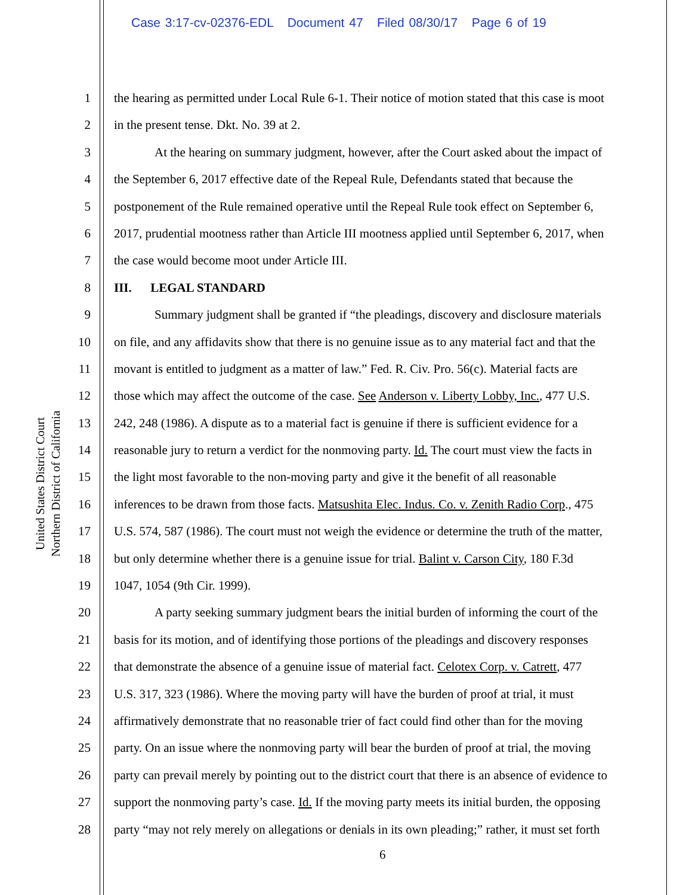Case 3:17-cv-02376-EDL Document 47 Filed 08/30/17 Page 6 of 19
United States District Court
Northern District of California
1 the hearing as permitted under Local Rule 6-1. Their notice of motion stated that this case is moot
2 in the present tense. Dkt. No. 39 at 2.
3 At the hearing on summary judgment, however, after the Court asked about the impact of
4 the September 6, 2017 effective date of the Repeal Rule, Defendants stated that because the
5 postponement of the Rule remained operative until the Repeal Rule took effect on September 6,
6 2017, prudential mootness rather than Article III mootness applied until September 6, 2017, when
7 the case would become moot under Article III.
8 III. LEGAL STANDARD
9 Summary judgment shall be granted if “the pleadings, discovery and disclosure materials
10 on file, and any affidavits show that there is no genuine issue as to any material fact and that the
11 movant is entitled to judgment as a matter of law.” Fed. R. Civ. Pro. 56(c). Material facts are
12 those which may affect the outcome of the case. See Anderson v. Liberty Lobby, Inc., 477 U.S.
13 242, 248 (1986). A dispute as to a material fact is genuine if there is sufficient evidence for a
14 reasonable jury to return a verdict for the nonmoving party. Id. The court must view the facts in
15 the light most favorable to the non-moving party and give it the benefit of all reasonable
16 inferences to be drawn from those facts. Matsushita Elec. Indus. Co. v. Zenith Radio Corp., 475
17 U.S. 574, 587 (1986). The court must not weigh the evidence or determine the truth of the matter,
18 but only determine whether there is a genuine issue for trial. Balint v. Carson City, 180 F.3d
19 1047, 1054 (9th Cir. 1999).
20 A party seeking summary judgment bears the initial burden of informing the court of the
21 basis for its motion, and of identifying those portions of the pleadings and discovery responses
22 that demonstrate the absence of a genuine issue of material fact. Celotex Corp. v. Catrett, 477
23 U.S. 317, 323 (1986). Where the moving party will have the burden of proof at trial, it must
24 affirmatively demonstrate that no reasonable trier of fact could find other than for the moving
25 party. On an issue where the nonmoving party will bear the burden of proof at trial, the moving
26 party can prevail merely by pointing out to the district court that there is an absence of evidence to
27 support the nonmoving party’s case. Id. If the moving party meets its initial burden, the opposing
28 party “may not rely merely on allegations or denials in its own pleading;” rather, it must set forth
6